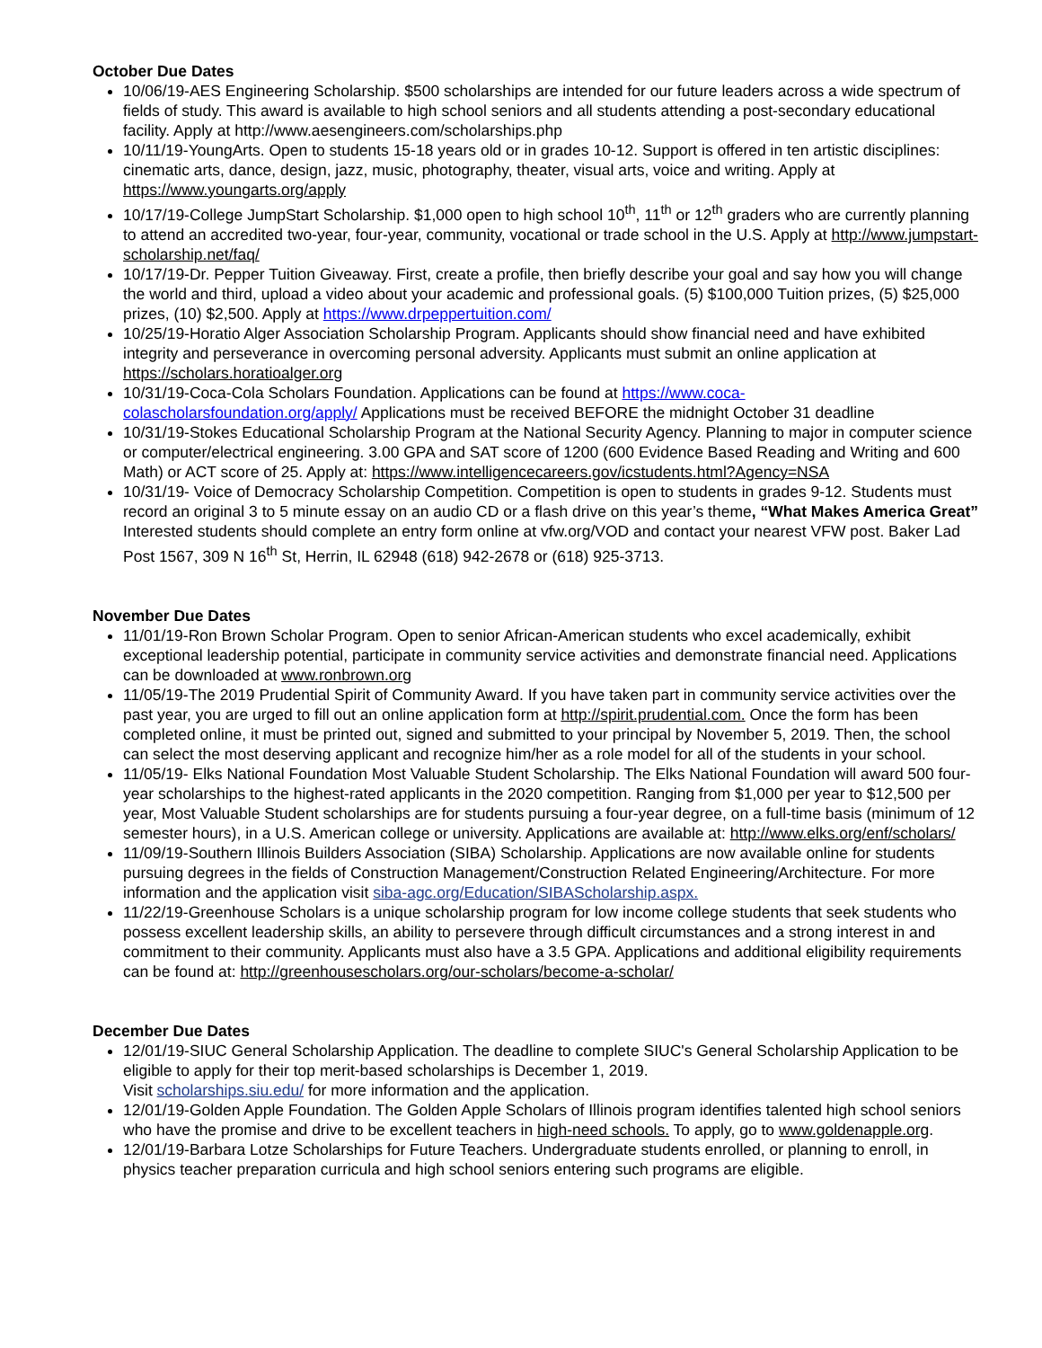October Due Dates
10/06/19-AES Engineering Scholarship. $500 scholarships are intended for our future leaders across a wide spectrum of fields of study. This award is available to high school seniors and all students attending a post-secondary educational facility. Apply at http://www.aesengineers.com/scholarships.php
10/11/19-YoungArts. Open to students 15-18 years old or in grades 10-12. Support is offered in ten artistic disciplines: cinematic arts, dance, design, jazz, music, photography, theater, visual arts, voice and writing. Apply at https://www.youngarts.org/apply
10/17/19-College JumpStart Scholarship. $1,000 open to high school 10<sup>th</sup>, 11<sup>th</sup> or 12<sup>th</sup> graders who are currently planning to attend an accredited two-year, four-year, community, vocational or trade school in the U.S. Apply at http://www.jumpstart-scholarship.net/faq/
10/17/19-Dr. Pepper Tuition Giveaway. First, create a profile, then briefly describe your goal and say how you will change the world and third, upload a video about your academic and professional goals. (5) $100,000 Tuition prizes, (5) $25,000 prizes, (10) $2,500. Apply at https://www.drpeppertuition.com/
10/25/19-Horatio Alger Association Scholarship Program. Applicants should show financial need and have exhibited integrity and perseverance in overcoming personal adversity. Applicants must submit an online application at https://scholars.horatioalger.org
10/31/19-Coca-Cola Scholars Foundation. Applications can be found at https://www.coca-colascholarsfoundation.org/apply/ Applications must be received BEFORE the midnight October 31 deadline
10/31/19-Stokes Educational Scholarship Program at the National Security Agency. Planning to major in computer science or computer/electrical engineering. 3.00 GPA and SAT score of 1200 (600 Evidence Based Reading and Writing and 600 Math) or ACT score of 25. Apply at: https://www.intelligencecareers.gov/icstudents.html?Agency=NSA
10/31/19- Voice of Democracy Scholarship Competition. Competition is open to students in grades 9-12. Students must record an original 3 to 5 minute essay on an audio CD or a flash drive on this year’s theme, “What Makes America Great” Interested students should complete an entry form online at vfw.org/VOD and contact your nearest VFW post. Baker Lad Post 1567, 309 N 16<sup>th</sup> St, Herrin, IL 62948 (618) 942-2678 or (618) 925-3713.
November Due Dates
11/01/19-Ron Brown Scholar Program. Open to senior African-American students who excel academically, exhibit exceptional leadership potential, participate in community service activities and demonstrate financial need. Applications can be downloaded at www.ronbrown.org
11/05/19-The 2019 Prudential Spirit of Community Award. If you have taken part in community service activities over the past year, you are urged to fill out an online application form at http://spirit.prudential.com. Once the form has been completed online, it must be printed out, signed and submitted to your principal by November 5, 2019. Then, the school can select the most deserving applicant and recognize him/her as a role model for all of the students in your school.
11/05/19- Elks National Foundation Most Valuable Student Scholarship. The Elks National Foundation will award 500 four-year scholarships to the highest-rated applicants in the 2020 competition. Ranging from $1,000 per year to $12,500 per year, Most Valuable Student scholarships are for students pursuing a four-year degree, on a full-time basis (minimum of 12 semester hours), in a U.S. American college or university. Applications are available at: http://www.elks.org/enf/scholars/
11/09/19-Southern Illinois Builders Association (SIBA) Scholarship. Applications are now available online for students pursuing degrees in the fields of Construction Management/Construction Related Engineering/Architecture. For more information and the application visit siba-agc.org/Education/SIBAScholarship.aspx.
11/22/19-Greenhouse Scholars is a unique scholarship program for low income college students that seek students who possess excellent leadership skills, an ability to persevere through difficult circumstances and a strong interest in and commitment to their community. Applicants must also have a 3.5 GPA. Applications and additional eligibility requirements can be found at: http://greenhousescholars.org/our-scholars/become-a-scholar/
December Due Dates
12/01/19-SIUC General Scholarship Application. The deadline to complete SIUC's General Scholarship Application to be eligible to apply for their top merit-based scholarships is December 1, 2019.
Visit scholarships.siu.edu/ for more information and the application.
12/01/19-Golden Apple Foundation. The Golden Apple Scholars of Illinois program identifies talented high school seniors who have the promise and drive to be excellent teachers in high-need schools. To apply, go to www.goldenapple.org.
12/01/19-Barbara Lotze Scholarships for Future Teachers. Undergraduate students enrolled, or planning to enroll, in physics teacher preparation curricula and high school seniors entering such programs are eligible.